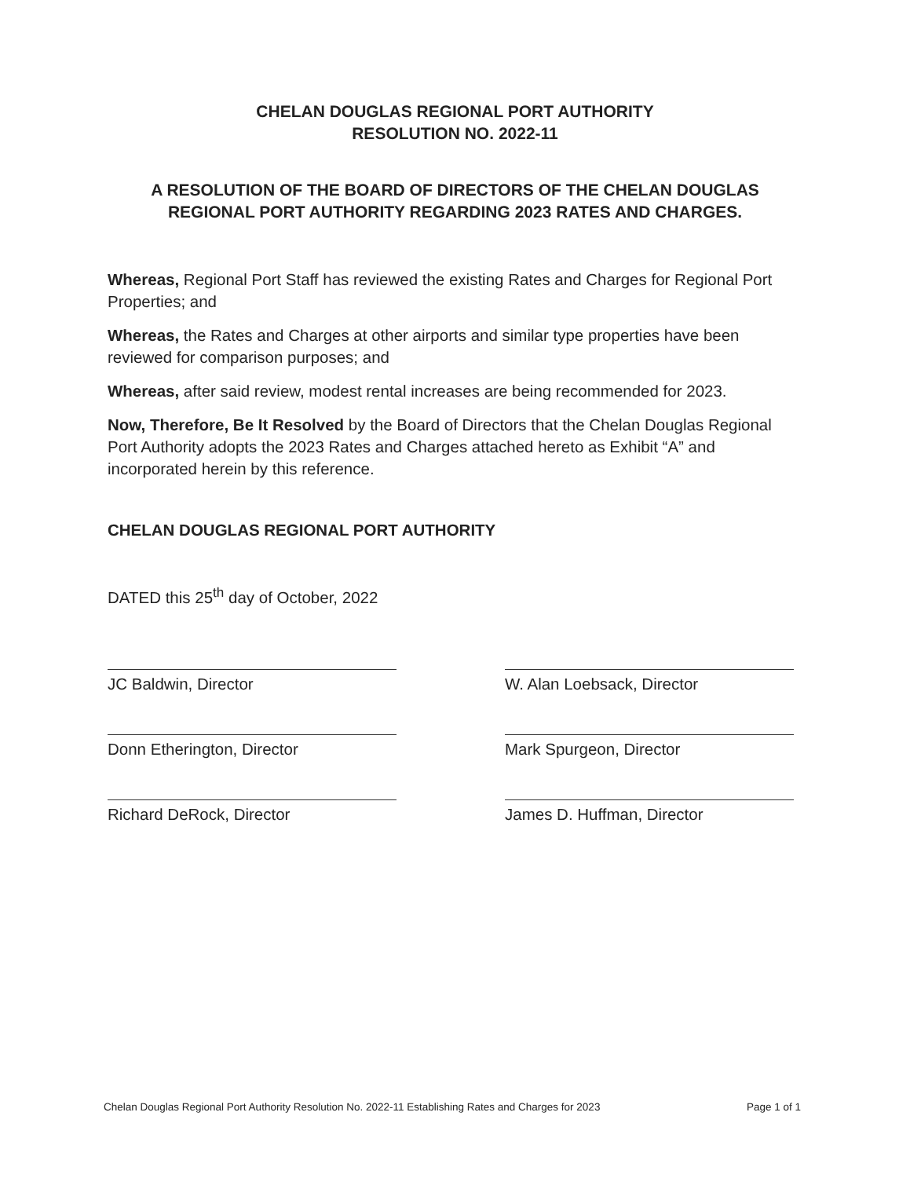CHELAN DOUGLAS REGIONAL PORT AUTHORITY
RESOLUTION NO. 2022-11
A RESOLUTION OF THE BOARD OF DIRECTORS OF THE CHELAN DOUGLAS
REGIONAL PORT AUTHORITY REGARDING 2023 RATES AND CHARGES.
Whereas, Regional Port Staff has reviewed the existing Rates and Charges for Regional Port Properties; and
Whereas, the Rates and Charges at other airports and similar type properties have been reviewed for comparison purposes; and
Whereas, after said review, modest rental increases are being recommended for 2023.
Now, Therefore, Be It Resolved by the Board of Directors that the Chelan Douglas Regional Port Authority adopts the 2023 Rates and Charges attached hereto as Exhibit “A” and incorporated herein by this reference.
CHELAN DOUGLAS REGIONAL PORT AUTHORITY
DATED this 25<sup>th</sup> day of October, 2022
JC Baldwin, Director
Donn Etherington, Director
Richard DeRock, Director
W. Alan Loebsack, Director
Mark Spurgeon, Director
James D. Huffman, Director
Chelan Douglas Regional Port Authority Resolution No. 2022-11 Establishing Rates and Charges for 2023 Page 1 of 1